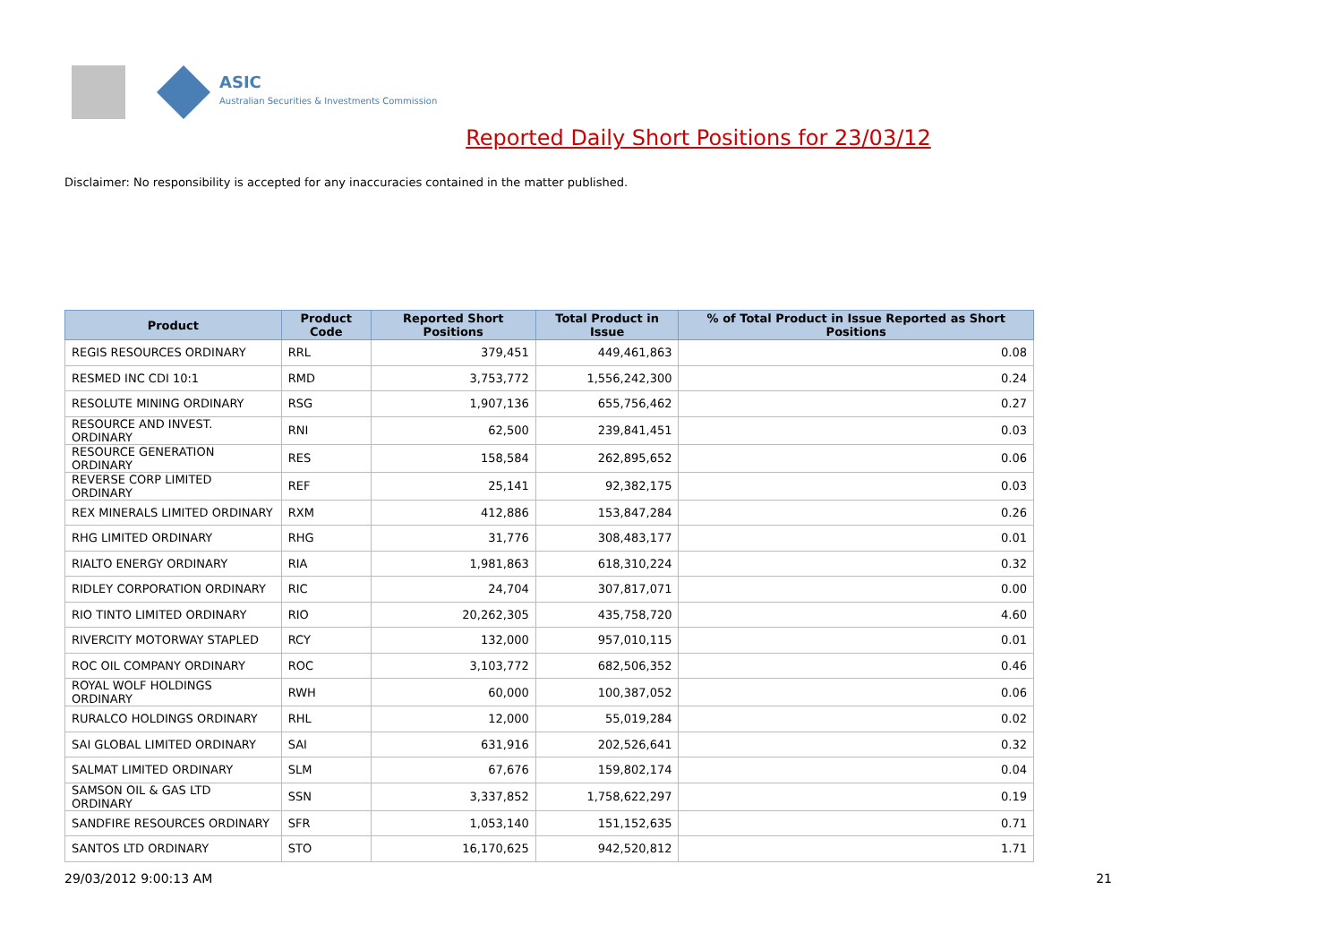ASIC
Australian Securities & Investments Commission
Reported Daily Short Positions for 23/03/12
Disclaimer: No responsibility is accepted for any inaccuracies contained in the matter published.
| Product | Product Code | Reported Short Positions | Total Product in Issue | % of Total Product in Issue Reported as Short Positions |
| --- | --- | --- | --- | --- |
| REGIS RESOURCES ORDINARY | RRL | 379,451 | 449,461,863 | 0.08 |
| RESMED INC CDI 10:1 | RMD | 3,753,772 | 1,556,242,300 | 0.24 |
| RESOLUTE MINING ORDINARY | RSG | 1,907,136 | 655,756,462 | 0.27 |
| RESOURCE AND INVEST. ORDINARY | RNI | 62,500 | 239,841,451 | 0.03 |
| RESOURCE GENERATION ORDINARY | RES | 158,584 | 262,895,652 | 0.06 |
| REVERSE CORP LIMITED ORDINARY | REF | 25,141 | 92,382,175 | 0.03 |
| REX MINERALS LIMITED ORDINARY | RXM | 412,886 | 153,847,284 | 0.26 |
| RHG LIMITED ORDINARY | RHG | 31,776 | 308,483,177 | 0.01 |
| RIALTO ENERGY ORDINARY | RIA | 1,981,863 | 618,310,224 | 0.32 |
| RIDLEY CORPORATION ORDINARY | RIC | 24,704 | 307,817,071 | 0.00 |
| RIO TINTO LIMITED ORDINARY | RIO | 20,262,305 | 435,758,720 | 4.60 |
| RIVERCITY MOTORWAY STAPLED | RCY | 132,000 | 957,010,115 | 0.01 |
| ROC OIL COMPANY ORDINARY | ROC | 3,103,772 | 682,506,352 | 0.46 |
| ROYAL WOLF HOLDINGS ORDINARY | RWH | 60,000 | 100,387,052 | 0.06 |
| RURALCO HOLDINGS ORDINARY | RHL | 12,000 | 55,019,284 | 0.02 |
| SAI GLOBAL LIMITED ORDINARY | SAI | 631,916 | 202,526,641 | 0.32 |
| SALMAT LIMITED ORDINARY | SLM | 67,676 | 159,802,174 | 0.04 |
| SAMSON OIL & GAS LTD ORDINARY | SSN | 3,337,852 | 1,758,622,297 | 0.19 |
| SANDFIRE RESOURCES ORDINARY | SFR | 1,053,140 | 151,152,635 | 0.71 |
| SANTOS LTD ORDINARY | STO | 16,170,625 | 942,520,812 | 1.71 |
29/03/2012 9:00:13 AM 21